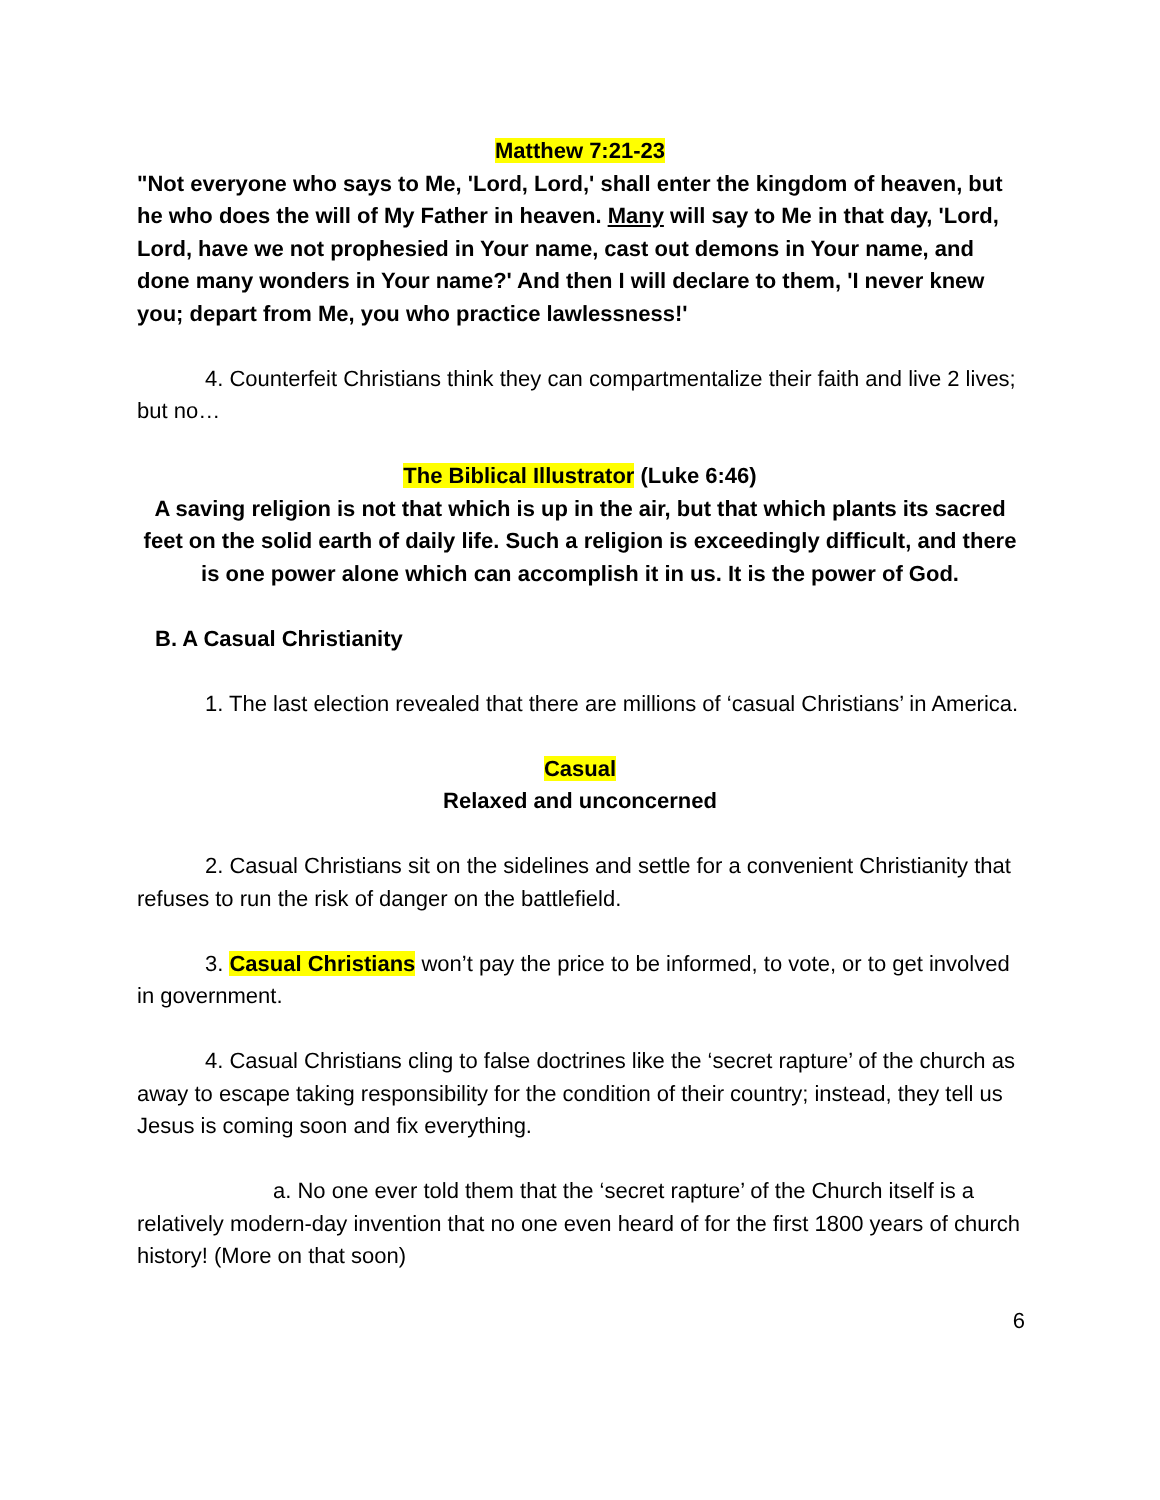Matthew 7:21-23
"Not everyone who says to Me, 'Lord, Lord,' shall enter the kingdom of heaven, but he who does the will of My Father in heaven. Many will say to Me in that day, 'Lord, Lord, have we not prophesied in Your name, cast out demons in Your name, and done many wonders in Your name?' And then I will declare to them, 'I never knew you; depart from Me, you who practice lawlessness!'
4. Counterfeit Christians think they can compartmentalize their faith and live 2 lives; but no…
The Biblical Illustrator (Luke 6:46)
A saving religion is not that which is up in the air, but that which plants its sacred feet on the solid earth of daily life. Such a religion is exceedingly difficult, and there is one power alone which can accomplish it in us. It is the power of God.
B. A Casual Christianity
1. The last election revealed that there are millions of ‘casual Christians’ in America.
Casual
Relaxed and unconcerned
2. Casual Christians sit on the sidelines and settle for a convenient Christianity that refuses to run the risk of danger on the battlefield.
3. Casual Christians won’t pay the price to be informed, to vote, or to get involved in government.
4. Casual Christians cling to false doctrines like the ‘secret rapture’ of the church as away to escape taking responsibility for the condition of their country; instead, they tell us Jesus is coming soon and fix everything.
a. No one ever told them that the ‘secret rapture’ of the Church itself is a relatively modern-day invention that no one even heard of for the first 1800 years of church history! (More on that soon)
6